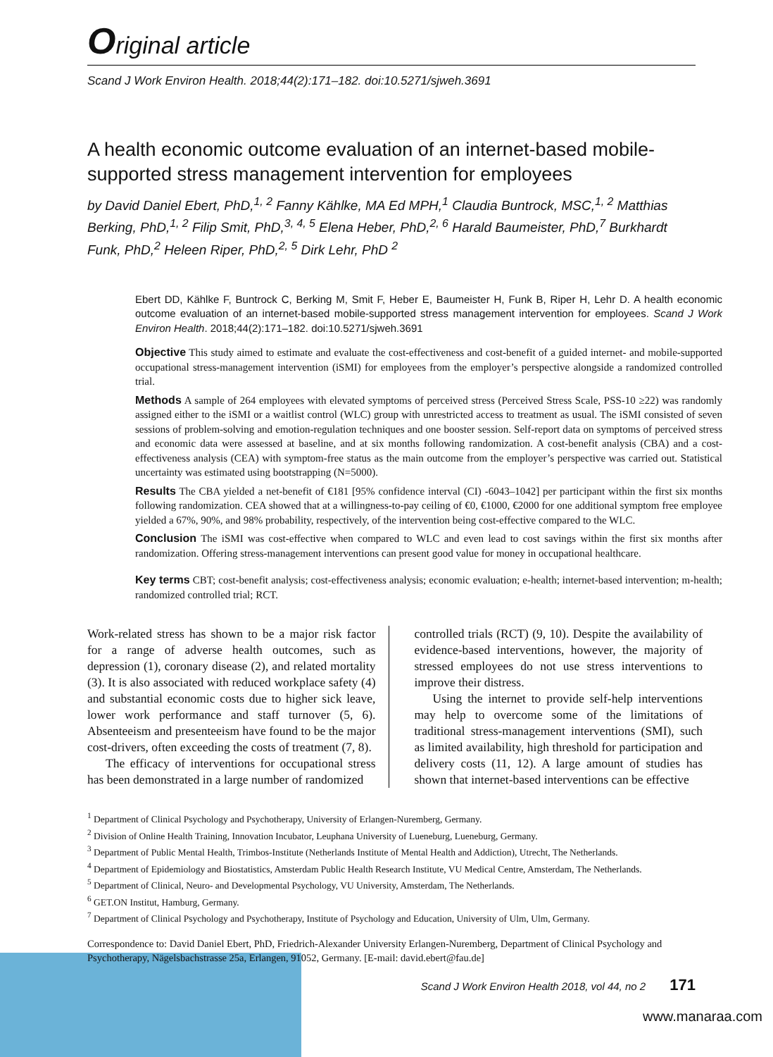Original article
Scand J Work Environ Health. 2018;44(2):171–182. doi:10.5271/sjweh.3691
A health economic outcome evaluation of an internet-based mobile-supported stress management intervention for employees
by David Daniel Ebert, PhD,<sup>1, 2</sup> Fanny Kählke, MA Ed MPH,<sup>1</sup> Claudia Buntrock, MSC,<sup>1, 2</sup> Matthias Berking, PhD,<sup>1, 2</sup> Filip Smit, PhD,<sup>3, 4, 5</sup> Elena Heber, PhD,<sup>2, 6</sup> Harald Baumeister, PhD,<sup>7</sup> Burkhardt Funk, PhD,<sup>2</sup> Heleen Riper, PhD,<sup>2, 5</sup> Dirk Lehr, PhD <sup>2</sup>
Ebert DD, Kählke F, Buntrock C, Berking M, Smit F, Heber E, Baumeister H, Funk B, Riper H, Lehr D. A health economic outcome evaluation of an internet-based mobile-supported stress management intervention for employees. Scand J Work Environ Health. 2018;44(2):171–182. doi:10.5271/sjweh.3691
Objective This study aimed to estimate and evaluate the cost-effectiveness and cost-benefit of a guided internet- and mobile-supported occupational stress-management intervention (iSMI) for employees from the employer’s perspective alongside a randomized controlled trial.
Methods A sample of 264 employees with elevated symptoms of perceived stress (Perceived Stress Scale, PSS-10 ≥22) was randomly assigned either to the iSMI or a waitlist control (WLC) group with unrestricted access to treatment as usual. The iSMI consisted of seven sessions of problem-solving and emotion-regulation techniques and one booster session. Self-report data on symptoms of perceived stress and economic data were assessed at baseline, and at six months following randomization. A cost-benefit analysis (CBA) and a cost-effectiveness analysis (CEA) with symptom-free status as the main outcome from the employer’s perspective was carried out. Statistical uncertainty was estimated using bootstrapping (N=5000).
Results The CBA yielded a net-benefit of €181 [95% confidence interval (CI) -6043–1042] per participant within the first six months following randomization. CEA showed that at a willingness-to-pay ceiling of €0, €1000, €2000 for one additional symptom free employee yielded a 67%, 90%, and 98% probability, respectively, of the intervention being cost-effective compared to the WLC.
Conclusion The iSMI was cost-effective when compared to WLC and even lead to cost savings within the first six months after randomization. Offering stress-management interventions can present good value for money in occupational healthcare.
Key terms CBT; cost-benefit analysis; cost-effectiveness analysis; economic evaluation; e-health; internet-based intervention; m-health; randomized controlled trial; RCT.
Work-related stress has shown to be a major risk factor for a range of adverse health outcomes, such as depression (1), coronary disease (2), and related mortality (3). It is also associated with reduced workplace safety (4) and substantial economic costs due to higher sick leave, lower work performance and staff turnover (5, 6). Absenteeism and presenteeism have found to be the major cost-drivers, often exceeding the costs of treatment (7, 8).
The efficacy of interventions for occupational stress has been demonstrated in a large number of randomized
controlled trials (RCT) (9, 10). Despite the availability of evidence-based interventions, however, the majority of stressed employees do not use stress interventions to improve their distress.
Using the internet to provide self-help interventions may help to overcome some of the limitations of traditional stress-management interventions (SMI), such as limited availability, high threshold for participation and delivery costs (11, 12). A large amount of studies has shown that internet-based interventions can be effective
<sup>1</sup> Department of Clinical Psychology and Psychotherapy, University of Erlangen-Nuremberg, Germany.
<sup>2</sup> Division of Online Health Training, Innovation Incubator, Leuphana University of Lueneburg, Lueneburg, Germany.
<sup>3</sup> Department of Public Mental Health, Trimbos-Institute (Netherlands Institute of Mental Health and Addiction), Utrecht, The Netherlands.
<sup>4</sup> Department of Epidemiology and Biostatistics, Amsterdam Public Health Research Institute, VU Medical Centre, Amsterdam, The Netherlands.
<sup>5</sup> Department of Clinical, Neuro- and Developmental Psychology, VU University, Amsterdam, The Netherlands.
<sup>6</sup> GET.ON Institut, Hamburg, Germany.
<sup>7</sup> Department of Clinical Psychology and Psychotherapy, Institute of Psychology and Education, University of Ulm, Ulm, Germany.
Correspondence to: David Daniel Ebert, PhD, Friedrich-Alexander University Erlangen-Nuremberg, Department of Clinical Psychology and Psychotherapy, Nägelsbachstrasse 25a, Erlangen, 91052, Germany. [E-mail: david.ebert@fau.de]
Scand J Work Environ Health 2018, vol 44, no 2 171
www.manaraa.com